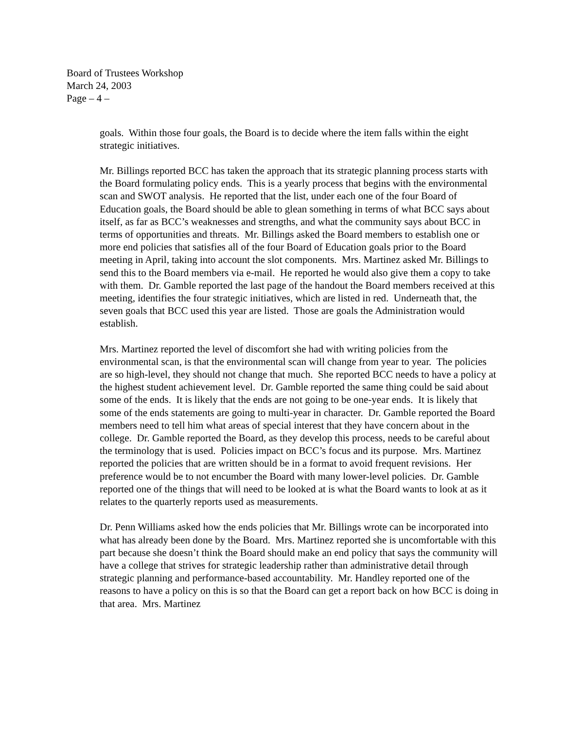Board of Trustees Workshop
March 24, 2003
Page – 4 –
goals. Within those four goals, the Board is to decide where the item falls within the eight strategic initiatives.
Mr. Billings reported BCC has taken the approach that its strategic planning process starts with the Board formulating policy ends. This is a yearly process that begins with the environmental scan and SWOT analysis. He reported that the list, under each one of the four Board of Education goals, the Board should be able to glean something in terms of what BCC says about itself, as far as BCC’s weaknesses and strengths, and what the community says about BCC in terms of opportunities and threats. Mr. Billings asked the Board members to establish one or more end policies that satisfies all of the four Board of Education goals prior to the Board meeting in April, taking into account the slot components. Mrs. Martinez asked Mr. Billings to send this to the Board members via e-mail. He reported he would also give them a copy to take with them. Dr. Gamble reported the last page of the handout the Board members received at this meeting, identifies the four strategic initiatives, which are listed in red. Underneath that, the seven goals that BCC used this year are listed. Those are goals the Administration would establish.
Mrs. Martinez reported the level of discomfort she had with writing policies from the environmental scan, is that the environmental scan will change from year to year. The policies are so high-level, they should not change that much. She reported BCC needs to have a policy at the highest student achievement level. Dr. Gamble reported the same thing could be said about some of the ends. It is likely that the ends are not going to be one-year ends. It is likely that some of the ends statements are going to multi-year in character. Dr. Gamble reported the Board members need to tell him what areas of special interest that they have concern about in the college. Dr. Gamble reported the Board, as they develop this process, needs to be careful about the terminology that is used. Policies impact on BCC’s focus and its purpose. Mrs. Martinez reported the policies that are written should be in a format to avoid frequent revisions. Her preference would be to not encumber the Board with many lower-level policies. Dr. Gamble reported one of the things that will need to be looked at is what the Board wants to look at as it relates to the quarterly reports used as measurements.
Dr. Penn Williams asked how the ends policies that Mr. Billings wrote can be incorporated into what has already been done by the Board. Mrs. Martinez reported she is uncomfortable with this part because she doesn’t think the Board should make an end policy that says the community will have a college that strives for strategic leadership rather than administrative detail through strategic planning and performance-based accountability. Mr. Handley reported one of the reasons to have a policy on this is so that the Board can get a report back on how BCC is doing in that area. Mrs. Martinez